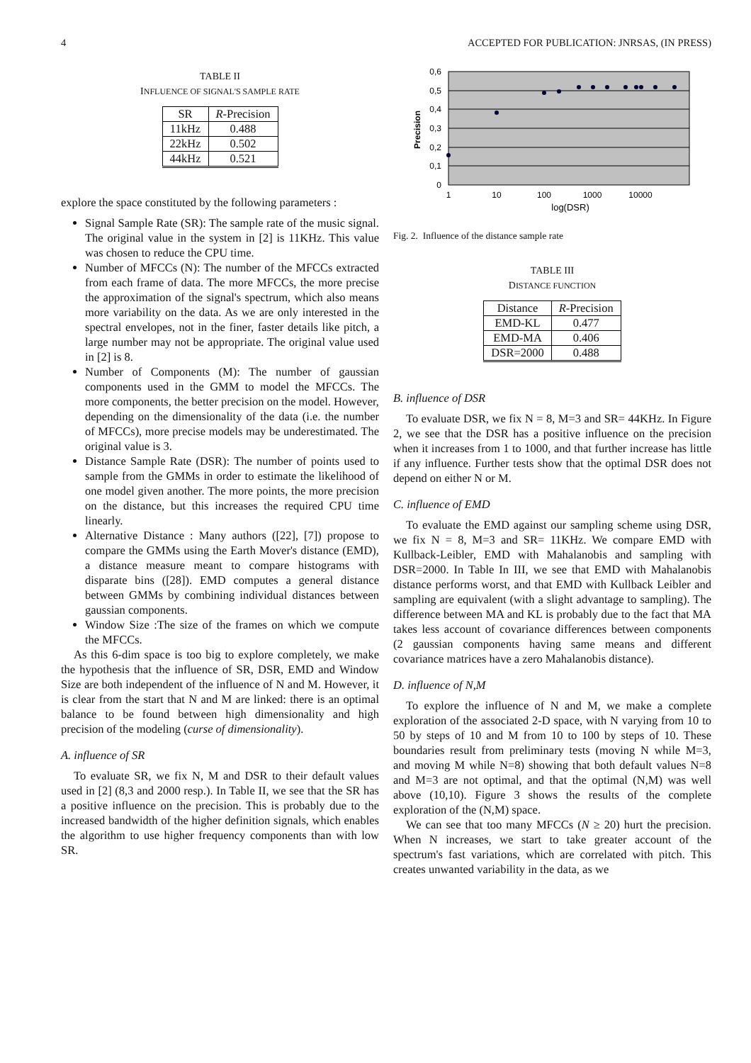4 ACCEPTED FOR PUBLICATION: JNRSAS, (IN PRESS)
TABLE II
INFLUENCE OF SIGNAL'S SAMPLE RATE
| SR | R -Precision |
| --- | --- |
| 11kHz | 0.488 |
| 22kHz | 0.502 |
| 44kHz | 0.521 |
explore the space constituted by the following parameters :
Signal Sample Rate (SR): The sample rate of the music signal. The original value in the system in [2] is 11KHz. This value was chosen to reduce the CPU time.
Number of MFCCs (N): The number of the MFCCs extracted from each frame of data. The more MFCCs, the more precise the approximation of the signal's spectrum, which also means more variability on the data. As we are only interested in the spectral envelopes, not in the finer, faster details like pitch, a large number may not be appropriate. The original value used in [2] is 8.
Number of Components (M): The number of gaussian components used in the GMM to model the MFCCs. The more components, the better precision on the model. However, depending on the dimensionality of the data (i.e. the number of MFCCs), more precise models may be underestimated. The original value is 3.
Distance Sample Rate (DSR): The number of points used to sample from the GMMs in order to estimate the likelihood of one model given another. The more points, the more precision on the distance, but this increases the required CPU time linearly.
Alternative Distance : Many authors ([22], [7]) propose to compare the GMMs using the Earth Mover's distance (EMD), a distance measure meant to compare histograms with disparate bins ([28]). EMD computes a general distance between GMMs by combining individual distances between gaussian components.
Window Size :The size of the frames on which we compute the MFCCs.
As this 6-dim space is too big to explore completely, we make the hypothesis that the influence of SR, DSR, EMD and Window Size are both independent of the influence of N and M. However, it is clear from the start that N and M are linked: there is an optimal balance to be found between high dimensionality and high precision of the modeling (curse of dimensionality).
A. influence of SR
To evaluate SR, we fix N, M and DSR to their default values used in [2] (8,3 and 2000 resp.). In Table II, we see that the SR has a positive influence on the precision. This is probably due to the increased bandwidth of the higher definition signals, which enables the algorithm to use higher frequency components than with low SR.
0,6
0,5
0,4
0,3
0,2
0,1
0
1
10
100
1000
10000
log(DSR)
Precision
Fig. 2. Influence of the distance sample rate
TABLE III
DISTANCE FUNCTION
| Distance | R -Precision |
| --- | --- |
| EMD-KL | 0.477 |
| EMD-MA | 0.406 |
| DSR=2000 | 0.488 |
B. influence of DSR
To evaluate DSR, we fix N = 8, M=3 and SR= 44KHz. In Figure 2, we see that the DSR has a positive influence on the precision when it increases from 1 to 1000, and that further increase has little if any influence. Further tests show that the optimal DSR does not depend on either N or M.
C. influence of EMD
To evaluate the EMD against our sampling scheme using DSR, we fix N = 8, M=3 and SR= 11KHz. We compare EMD with Kullback-Leibler, EMD with Mahalanobis and sampling with DSR=2000. In Table In III, we see that EMD with Mahalanobis distance performs worst, and that EMD with Kullback Leibler and sampling are equivalent (with a slight advantage to sampling). The difference between MA and KL is probably due to the fact that MA takes less account of covariance differences between components (2 gaussian components having same means and different covariance matrices have a zero Mahalanobis distance).
D. influence of N,M
To explore the influence of N and M, we make a complete exploration of the associated 2-D space, with N varying from 10 to 50 by steps of 10 and M from 10 to 100 by steps of 10. These boundaries result from preliminary tests (moving N while M=3, and moving M while N=8) showing that both default values N=8 and M=3 are not optimal, and that the optimal (N,M) was well above (10,10). Figure 3 shows the results of the complete exploration of the (N,M) space.
We can see that too many MFCCs (N ≥ 20) hurt the precision. When N increases, we start to take greater account of the spectrum's fast variations, which are correlated with pitch. This creates unwanted variability in the data, as we